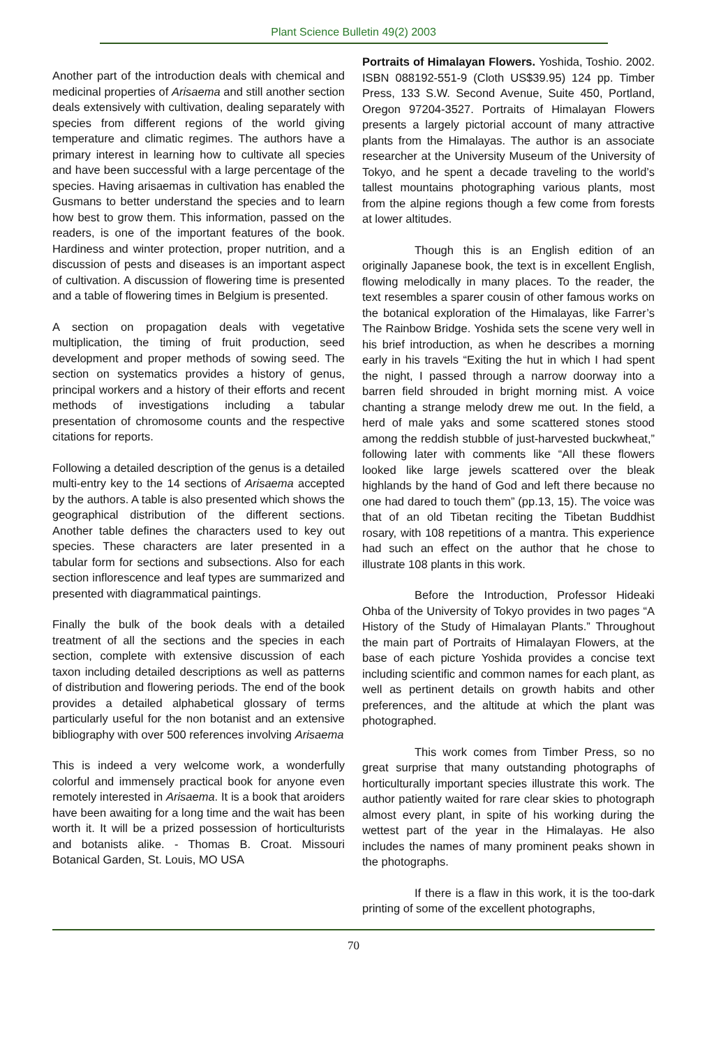Plant Science Bulletin 49(2) 2003
Another part of the introduction deals with chemical and medicinal properties of Arisaema and still another section deals extensively with cultivation, dealing separately with species from different regions of the world giving temperature and climatic regimes. The authors have a primary interest in learning how to cultivate all species and have been successful with a large percentage of the species. Having arisaemas in cultivation has enabled the Gusmans to better understand the species and to learn how best to grow them. This information, passed on the readers, is one of the important features of the book. Hardiness and winter protection, proper nutrition, and a discussion of pests and diseases is an important aspect of cultivation. A discussion of flowering time is presented and a table of flowering times in Belgium is presented.
A section on propagation deals with vegetative multiplication, the timing of fruit production, seed development and proper methods of sowing seed. The section on systematics provides a history of genus, principal workers and a history of their efforts and recent methods of investigations including a tabular presentation of chromosome counts and the respective citations for reports.
Following a detailed description of the genus is a detailed multi-entry key to the 14 sections of Arisaema accepted by the authors. A table is also presented which shows the geographical distribution of the different sections. Another table defines the characters used to key out species. These characters are later presented in a tabular form for sections and subsections. Also for each section inflorescence and leaf types are summarized and presented with diagrammatical paintings.
Finally the bulk of the book deals with a detailed treatment of all the sections and the species in each section, complete with extensive discussion of each taxon including detailed descriptions as well as patterns of distribution and flowering periods. The end of the book provides a detailed alphabetical glossary of terms particularly useful for the non botanist and an extensive bibliography with over 500 references involving Arisaema
This is indeed a very welcome work, a wonderfully colorful and immensely practical book for anyone even remotely interested in Arisaema. It is a book that aroiders have been awaiting for a long time and the wait has been worth it. It will be a prized possession of horticulturists and botanists alike. - Thomas B. Croat. Missouri Botanical Garden, St. Louis, MO USA
Portraits of Himalayan Flowers. Yoshida, Toshio. 2002. ISBN 088192-551-9 (Cloth US$39.95) 124 pp. Timber Press, 133 S.W. Second Avenue, Suite 450, Portland, Oregon 97204-3527. Portraits of Himalayan Flowers presents a largely pictorial account of many attractive plants from the Himalayas. The author is an associate researcher at the University Museum of the University of Tokyo, and he spent a decade traveling to the world’s tallest mountains photographing various plants, most from the alpine regions though a few come from forests at lower altitudes.
Though this is an English edition of an originally Japanese book, the text is in excellent English, flowing melodically in many places. To the reader, the text resembles a sparer cousin of other famous works on the botanical exploration of the Himalayas, like Farrer’s The Rainbow Bridge. Yoshida sets the scene very well in his brief introduction, as when he describes a morning early in his travels “Exiting the hut in which I had spent the night, I passed through a narrow doorway into a barren field shrouded in bright morning mist. A voice chanting a strange melody drew me out. In the field, a herd of male yaks and some scattered stones stood among the reddish stubble of just-harvested buckwheat,” following later with comments like “All these flowers looked like large jewels scattered over the bleak highlands by the hand of God and left there because no one had dared to touch them” (pp.13, 15). The voice was that of an old Tibetan reciting the Tibetan Buddhist rosary, with 108 repetitions of a mantra. This experience had such an effect on the author that he chose to illustrate 108 plants in this work.
Before the Introduction, Professor Hideaki Ohba of the University of Tokyo provides in two pages “A History of the Study of Himalayan Plants.” Throughout the main part of Portraits of Himalayan Flowers, at the base of each picture Yoshida provides a concise text including scientific and common names for each plant, as well as pertinent details on growth habits and other preferences, and the altitude at which the plant was photographed.
This work comes from Timber Press, so no great surprise that many outstanding photographs of horticulturally important species illustrate this work. The author patiently waited for rare clear skies to photograph almost every plant, in spite of his working during the wettest part of the year in the Himalayas. He also includes the names of many prominent peaks shown in the photographs.
If there is a flaw in this work, it is the too-dark printing of some of the excellent photographs,
70